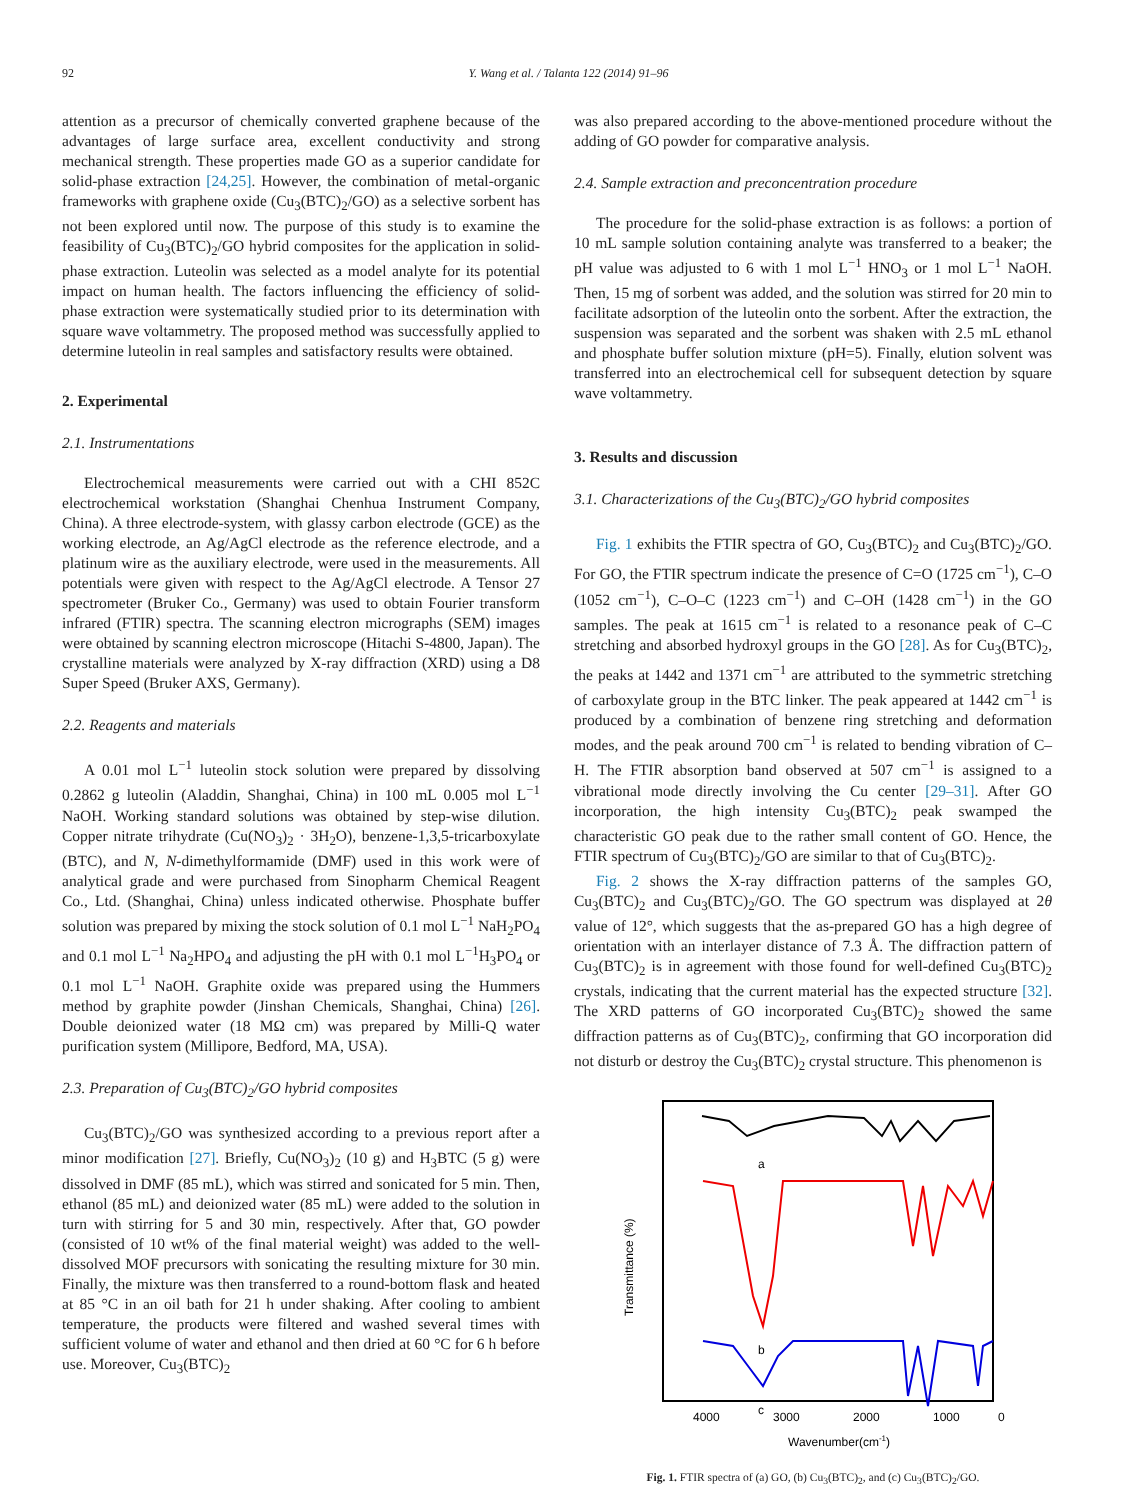92 Y. Wang et al. / Talanta 122 (2014) 91–96
attention as a precursor of chemically converted graphene because of the advantages of large surface area, excellent conductivity and strong mechanical strength. These properties made GO as a superior candidate for solid-phase extraction [24,25]. However, the combination of metal-organic frameworks with graphene oxide (Cu<sub>3</sub>(BTC)<sub>2</sub>/GO) as a selective sorbent has not been explored until now. The purpose of this study is to examine the feasibility of Cu<sub>3</sub>(BTC)<sub>2</sub>/GO hybrid composites for the application in solid-phase extraction. Luteolin was selected as a model analyte for its potential impact on human health. The factors influencing the efficiency of solid-phase extraction were systematically studied prior to its determination with square wave voltammetry. The proposed method was successfully applied to determine luteolin in real samples and satisfactory results were obtained.
2. Experimental
2.1. Instrumentations
Electrochemical measurements were carried out with a CHI 852C electrochemical workstation (Shanghai Chenhua Instrument Company, China). A three electrode-system, with glassy carbon electrode (GCE) as the working electrode, an Ag/AgCl electrode as the reference electrode, and a platinum wire as the auxiliary electrode, were used in the measurements. All potentials were given with respect to the Ag/AgCl electrode. A Tensor 27 spectrometer (Bruker Co., Germany) was used to obtain Fourier transform infrared (FTIR) spectra. The scanning electron micrographs (SEM) images were obtained by scanning electron microscope (Hitachi S-4800, Japan). The crystalline materials were analyzed by X-ray diffraction (XRD) using a D8 Super Speed (Bruker AXS, Germany).
2.2. Reagents and materials
A 0.01 mol L<sup>−1</sup> luteolin stock solution were prepared by dissolving 0.2862 g luteolin (Aladdin, Shanghai, China) in 100 mL 0.005 mol L<sup>−1</sup> NaOH. Working standard solutions was obtained by step-wise dilution. Copper nitrate trihydrate (Cu(NO<sub>3</sub>)<sub>2</sub> · 3H<sub>2</sub>O), benzene-1,3,5-tricarboxylate (BTC), and N, N-dimethylformamide (DMF) used in this work were of analytical grade and were purchased from Sinopharm Chemical Reagent Co., Ltd. (Shanghai, China) unless indicated otherwise. Phosphate buffer solution was prepared by mixing the stock solution of 0.1 mol L<sup>−1</sup> NaH<sub>2</sub>PO<sub>4</sub> and 0.1 mol L<sup>−1</sup> Na<sub>2</sub>HPO<sub>4</sub> and adjusting the pH with 0.1 mol L<sup>−1</sup>H<sub>3</sub>PO<sub>4</sub> or 0.1 mol L<sup>−1</sup> NaOH. Graphite oxide was prepared using the Hummers method by graphite powder (Jinshan Chemicals, Shanghai, China) [26]. Double deionized water (18 MΩ cm) was prepared by Milli-Q water purification system (Millipore, Bedford, MA, USA).
2.3. Preparation of Cu<sub>3</sub>(BTC)<sub>2</sub>/GO hybrid composites
Cu<sub>3</sub>(BTC)<sub>2</sub>/GO was synthesized according to a previous report after a minor modification [27]. Briefly, Cu(NO<sub>3</sub>)<sub>2</sub> (10 g) and H<sub>3</sub>BTC (5 g) were dissolved in DMF (85 mL), which was stirred and sonicated for 5 min. Then, ethanol (85 mL) and deionized water (85 mL) were added to the solution in turn with stirring for 5 and 30 min, respectively. After that, GO powder (consisted of 10 wt% of the final material weight) was added to the well-dissolved MOF precursors with sonicating the resulting mixture for 30 min. Finally, the mixture was then transferred to a round-bottom flask and heated at 85 °C in an oil bath for 21 h under shaking. After cooling to ambient temperature, the products were filtered and washed several times with sufficient volume of water and ethanol and then dried at 60 °C for 6 h before use. Moreover, Cu<sub>3</sub>(BTC)<sub>2</sub>
was also prepared according to the above-mentioned procedure without the adding of GO powder for comparative analysis.
2.4. Sample extraction and preconcentration procedure
The procedure for the solid-phase extraction is as follows: a portion of 10 mL sample solution containing analyte was transferred to a beaker; the pH value was adjusted to 6 with 1 mol L<sup>−1</sup> HNO<sub>3</sub> or 1 mol L<sup>−1</sup> NaOH. Then, 15 mg of sorbent was added, and the solution was stirred for 20 min to facilitate adsorption of the luteolin onto the sorbent. After the extraction, the suspension was separated and the sorbent was shaken with 2.5 mL ethanol and phosphate buffer solution mixture (pH=5). Finally, elution solvent was transferred into an electrochemical cell for subsequent detection by square wave voltammetry.
3. Results and discussion
3.1. Characterizations of the Cu<sub>3</sub>(BTC)<sub>2</sub>/GO hybrid composites
Fig. 1 exhibits the FTIR spectra of GO, Cu<sub>3</sub>(BTC)<sub>2</sub> and Cu<sub>3</sub>(BTC)<sub>2</sub>/GO. For GO, the FTIR spectrum indicate the presence of C=O (1725 cm<sup>−1</sup>), C–O (1052 cm<sup>−1</sup>), C–O–C (1223 cm<sup>−1</sup>) and C–OH (1428 cm<sup>−1</sup>) in the GO samples. The peak at 1615 cm<sup>−1</sup> is related to a resonance peak of C–C stretching and absorbed hydroxyl groups in the GO [28]. As for Cu<sub>3</sub>(BTC)<sub>2</sub>, the peaks at 1442 and 1371 cm<sup>−1</sup> are attributed to the symmetric stretching of carboxylate group in the BTC linker. The peak appeared at 1442 cm<sup>−1</sup> is produced by a combination of benzene ring stretching and deformation modes, and the peak around 700 cm<sup>−1</sup> is related to bending vibration of C–H. The FTIR absorption band observed at 507 cm<sup>−1</sup> is assigned to a vibrational mode directly involving the Cu center [29–31]. After GO incorporation, the high intensity Cu<sub>3</sub>(BTC)<sub>2</sub> peak swamped the characteristic GO peak due to the rather small content of GO. Hence, the FTIR spectrum of Cu<sub>3</sub>(BTC)<sub>2</sub>/GO are similar to that of Cu<sub>3</sub>(BTC)<sub>2</sub>.
Fig. 2 shows the X-ray diffraction patterns of the samples GO, Cu<sub>3</sub>(BTC)<sub>2</sub> and Cu<sub>3</sub>(BTC)<sub>2</sub>/GO. The GO spectrum was displayed at 2θ value of 12°, which suggests that the as-prepared GO has a high degree of orientation with an interlayer distance of 7.3 Å. The diffraction pattern of Cu<sub>3</sub>(BTC)<sub>2</sub> is in agreement with those found for well-defined Cu<sub>3</sub>(BTC)<sub>2</sub> crystals, indicating that the current material has the expected structure [32]. The XRD patterns of GO incorporated Cu<sub>3</sub>(BTC)<sub>2</sub> showed the same diffraction patterns as of Cu<sub>3</sub>(BTC)<sub>2</sub>, confirming that GO incorporation did not disturb or destroy the Cu<sub>3</sub>(BTC)<sub>2</sub> crystal structure. This phenomenon is
a
b
c
Transmittance (%)
4000
3000
2000
1000
0
Wavenumber(cm-1)
Fig. 1. FTIR spectra of (a) GO, (b) Cu<sub>3</sub>(BTC)<sub>2</sub>, and (c) Cu<sub>3</sub>(BTC)<sub>2</sub>/GO.